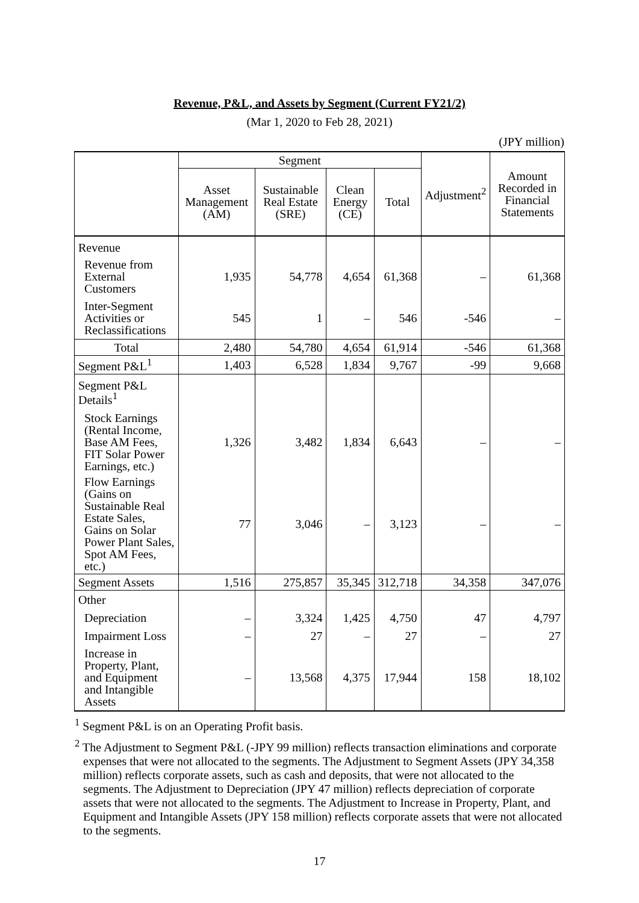Revenue, P&L, and Assets by Segment (Current FY21/2)
(Mar 1, 2020 to Feb 28, 2021)
(JPY million)
| | Segment | | | | Adjustment<sup>2</sup> | Amount Recorded in Financial Statements |
| --- | --- | --- | --- | --- | --- | --- |
| | Asset Management (AM) | Sustainable Real Estate (SRE) | Clean Energy (CE) | Total | | |
| Revenue | | | | | | |
| Revenue from External Customers | 1,935 | 54,778 | 4,654 | 61,368 | – | 61,368 |
| Inter-Segment Activities or Reclassifications | 545 | 1 | – | 546 | -546 | – |
| Total | 2,480 | 54,780 | 4,654 | 61,914 | -546 | 61,368 |
| Segment P&L<sup>1</sup> | 1,403 | 6,528 | 1,834 | 9,767 | -99 | 9,668 |
| Segment P&L Details<sup>1</sup> | | | | | | |
| Stock Earnings (Rental Income, Base AM Fees, FIT Solar Power Earnings, etc.) | 1,326 | 3,482 | 1,834 | 6,643 | – | – |
| Flow Earnings (Gains on Sustainable Real Estate Sales, Gains on Solar Power Plant Sales, Spot AM Fees, etc.) | 77 | 3,046 | – | 3,123 | – | – |
| Segment Assets | 1,516 | 275,857 | 35,345 | 312,718 | 34,358 | 347,076 |
| Other | | | | | | |
| Depreciation | – | 3,324 | 1,425 | 4,750 | 47 | 4,797 |
| Impairment Loss | – | 27 | – | 27 | – | 27 |
| Increase in Property, Plant, and Equipment and Intangible Assets | – | 13,568 | 4,375 | 17,944 | 158 | 18,102 |
<sup>1</sup> Segment P&L is on an Operating Profit basis.
<sup>2</sup> The Adjustment to Segment P&L (-JPY 99 million) reflects transaction eliminations and corporate expenses that were not allocated to the segments. The Adjustment to Segment Assets (JPY 34,358 million) reflects corporate assets, such as cash and deposits, that were not allocated to the segments. The Adjustment to Depreciation (JPY 47 million) reflects depreciation of corporate assets that were not allocated to the segments. The Adjustment to Increase in Property, Plant, and Equipment and Intangible Assets (JPY 158 million) reflects corporate assets that were not allocated to the segments.
17